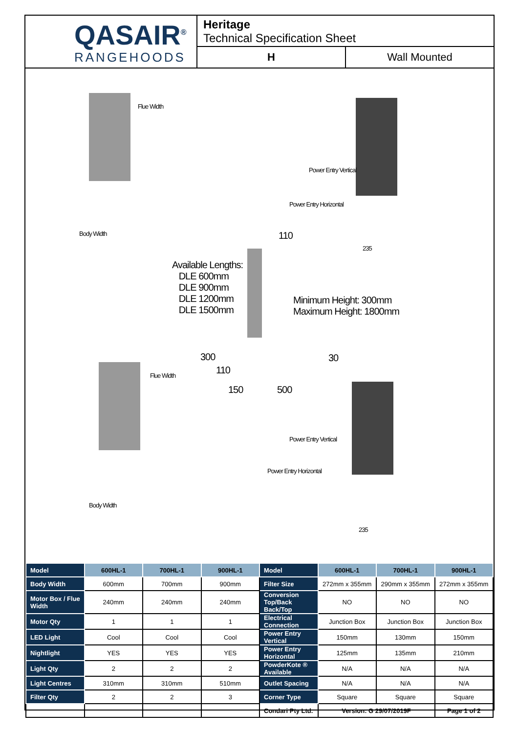QASAIR<sup>®</sup>
RANGEHOODS
Heritage
Technical Specification Sheet
H Wall Mounted
Flue Width
Body Width
Power Entry Vertical
Power Entry Horizontal
110
235
Available Lengths:
DLE 600mm
DLE 900mm
DLE 1200mm
DLE 1500mm
Minimum Height: 300mm
Maximum Height: 1800mm
300
110
30
150 500
Flue Width
Body Width
Power Entry Vertical
Power Entry Horizontal
235
| Model | 600HL-1 | 700HL-1 | 900HL-1 | Model | 600HL-1 | 700HL-1 | 900HL-1 |
| --- | --- | --- | --- | --- | --- | --- | --- |
| Body Width | 600mm | 700mm | 900mm | Filter Size | 272mm x 355mm | 290mm x 355mm | 272mm x 355mm |
| Motor Box / Flue Width | 240mm | 240mm | 240mm | Conversion Top/Back Back/Top | NO | NO | NO |
| Motor Qty | 1 | 1 | 1 | Electrical Connection | Junction Box | Junction Box | Junction Box |
| LED Light | Cool | Cool | Cool | Power Entry Vertical | 150mm | 130mm | 150mm |
| Nightlight | YES | YES | YES | Power Entry Horizontal | 125mm | 135mm | 210mm |
| Light Qty | 2 | 2 | 2 | PowderKote ® Available | N/A | N/A | N/A |
| Light Centres | 310mm | 310mm | 510mm | Outlet Spacing | N/A | N/A | N/A |
| Filter Qty | 2 | 2 | 3 | Corner Type | Square | Square | Square |
| | | | | Condari Pty Ltd. | Version: G 29/07/2019F | | Page 1 of 2 |